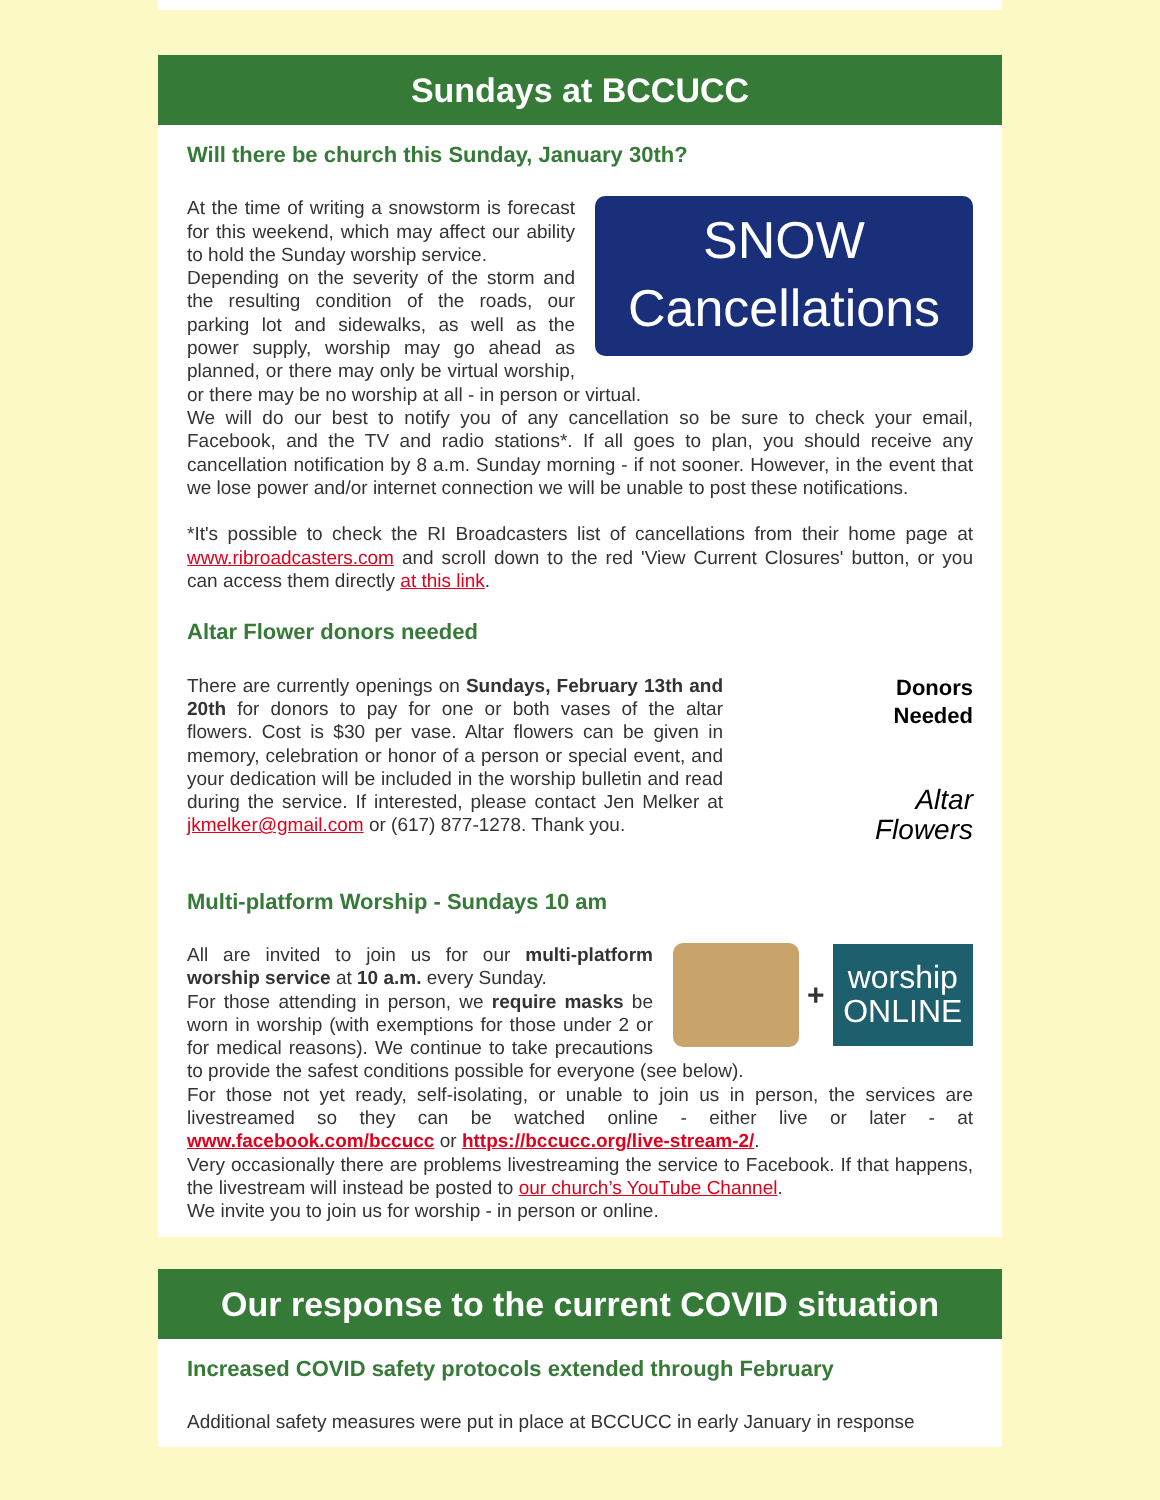Sundays at BCCUCC
Will there be church this Sunday, January 30th?
SNOW
Cancellations
At the time of writing a snowstorm is forecast for this weekend, which may affect our ability to hold the Sunday worship service.
Depending on the severity of the storm and the resulting condition of the roads, our parking lot and sidewalks, as well as the power supply, worship may go ahead as planned, or there may only be virtual worship, or there may be no worship at all - in person or virtual.
We will do our best to notify you of any cancellation so be sure to check your email, Facebook, and the TV and radio stations*. If all goes to plan, you should receive any cancellation notification by 8 a.m. Sunday morning - if not sooner. However, in the event that we lose power and/or internet connection we will be unable to post these notifications.
*It's possible to check the RI Broadcasters list of cancellations from their home page at www.ribroadcasters.com and scroll down to the red 'View Current Closures' button, or you can access them directly at this link.
Altar Flower donors needed
Donors
Needed
Altar
Flowers
There are currently openings on Sundays, February 13th and 20th for donors to pay for one or both vases of the altar flowers. Cost is $30 per vase. Altar flowers can be given in memory, celebration or honor of a person or special event, and your dedication will be included in the worship bulletin and read during the service. If interested, please contact Jen Melker at jkmelker@gmail.com or (617) 877-1278. Thank you.
Multi-platform Worship - Sundays 10 am
+
worship
ONLINE
All are invited to join us for our multi-platform worship service at 10 a.m. every Sunday.
For those attending in person, we require masks be worn in worship (with exemptions for those under 2 or for medical reasons). We continue to take precautions to provide the safest conditions possible for everyone (see below).
For those not yet ready, self-isolating, or unable to join us in person, the services are livestreamed so they can be watched online - either live or later - at www.facebook.com/bccucc or https://bccucc.org/live-stream-2/.
Very occasionally there are problems livestreaming the service to Facebook. If that happens, the livestream will instead be posted to our church’s YouTube Channel.
We invite you to join us for worship - in person or online.
Our response to the current COVID situation
Increased COVID safety protocols extended through February
Additional safety measures were put in place at BCCUCC in early January in response